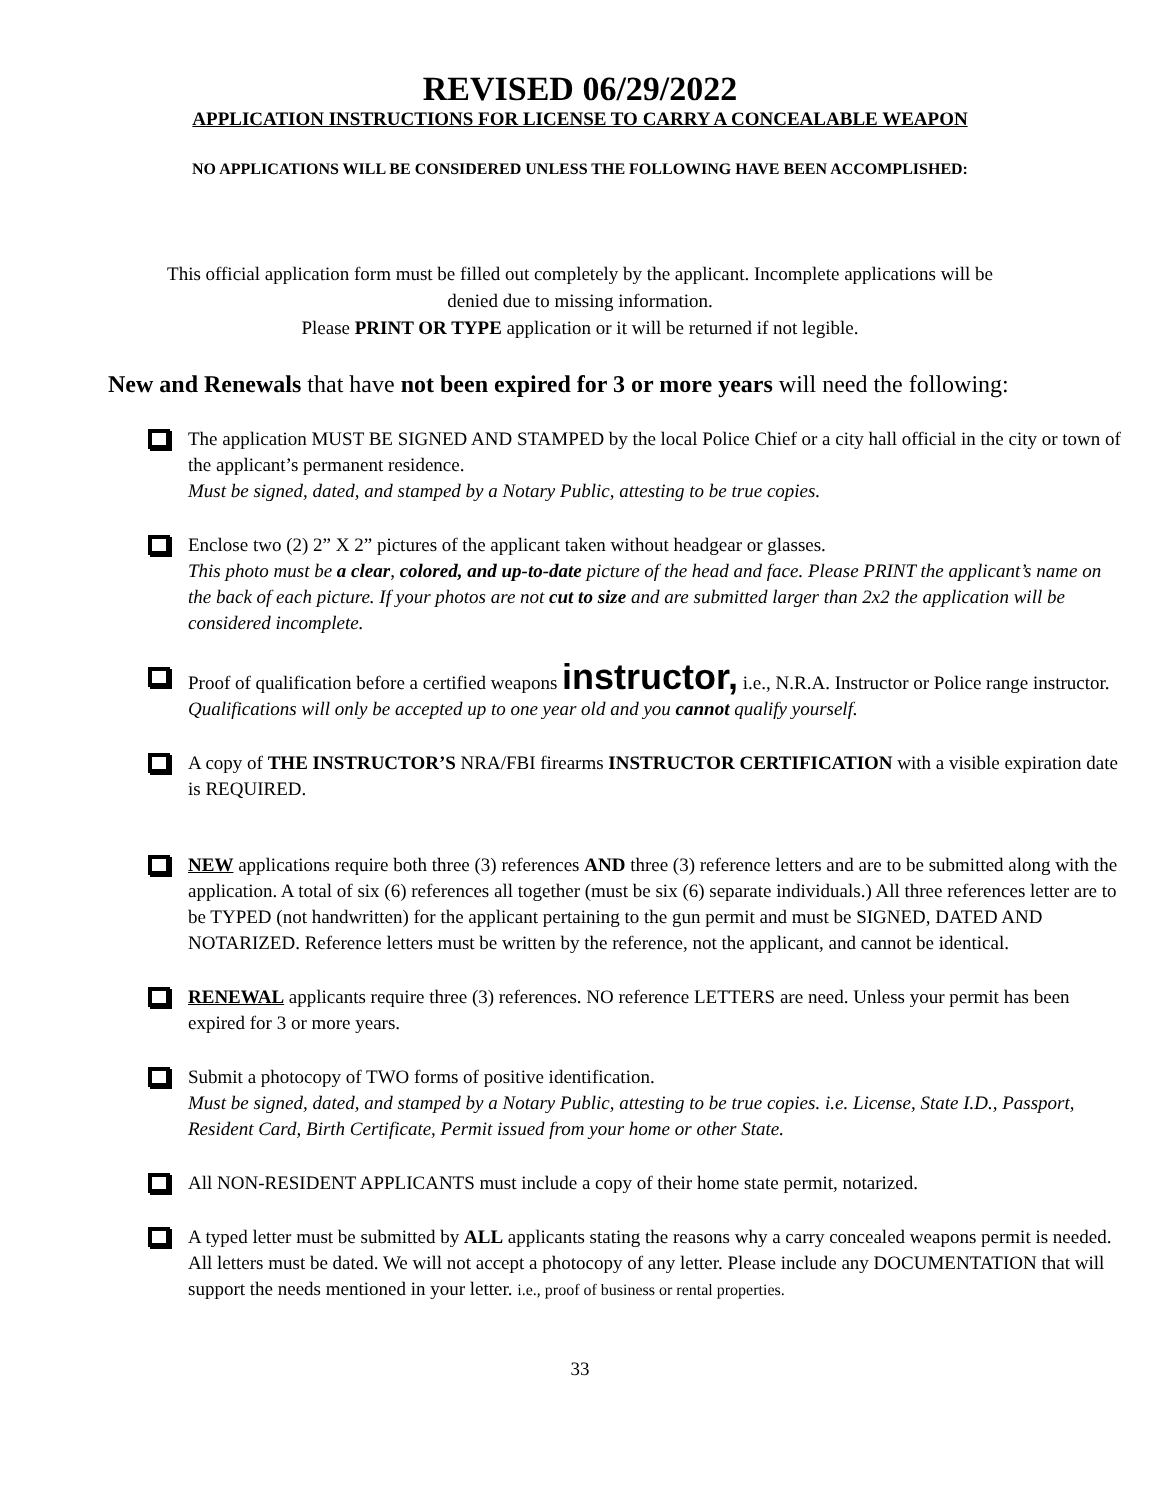REVISED 06/29/2022
APPLICATION INSTRUCTIONS FOR LICENSE TO CARRY A CONCEALABLE WEAPON
NO APPLICATIONS WILL BE CONSIDERED UNLESS THE FOLLOWING HAVE BEEN ACCOMPLISHED:
This official application form must be filled out completely by the applicant. Incomplete applications will be
denied due to missing information.
Please PRINT OR TYPE application or it will be returned if not legible.
New and Renewals that have not been expired for 3 or more years will need the following:
The application MUST BE SIGNED AND STAMPED by the local Police Chief or a city hall official in the city or town of the applicant’s permanent residence.
Must be signed, dated, and stamped by a Notary Public, attesting to be true copies.
Enclose two (2) 2” X 2” pictures of the applicant taken without headgear or glasses.
This photo must be a clear, colored, and up-to-date picture of the head and face. Please PRINT the applicant’s name on the back of each picture. If your photos are not cut to size and are submitted larger than 2x2 the application will be considered incomplete.
Proof of qualification before a certified weapons instructor, i.e., N.R.A. Instructor or Police range instructor.
Qualifications will only be accepted up to one year old and you cannot qualify yourself.
A copy of THE INSTRUCTOR’S NRA/FBI firearms INSTRUCTOR CERTIFICATION with a visible expiration date is REQUIRED.
NEW applications require both three (3) references AND three (3) reference letters and are to be submitted along with the application. A total of six (6) references all together (must be six (6) separate individuals.) All three references letter are to be TYPED (not handwritten) for the applicant pertaining to the gun permit and must be SIGNED, DATED AND NOTARIZED. Reference letters must be written by the reference, not the applicant, and cannot be identical.
RENEWAL applicants require three (3) references. NO reference LETTERS are need. Unless your permit has been expired for 3 or more years.
Submit a photocopy of TWO forms of positive identification.
Must be signed, dated, and stamped by a Notary Public, attesting to be true copies. i.e. License, State I.D., Passport, Resident Card, Birth Certificate, Permit issued from your home or other State.
All NON-RESIDENT APPLICANTS must include a copy of their home state permit, notarized.
A typed letter must be submitted by ALL applicants stating the reasons why a carry concealed weapons permit is needed. All letters must be dated. We will not accept a photocopy of any letter. Please include any DOCUMENTATION that will support the needs mentioned in your letter. i.e., proof of business or rental properties.
33